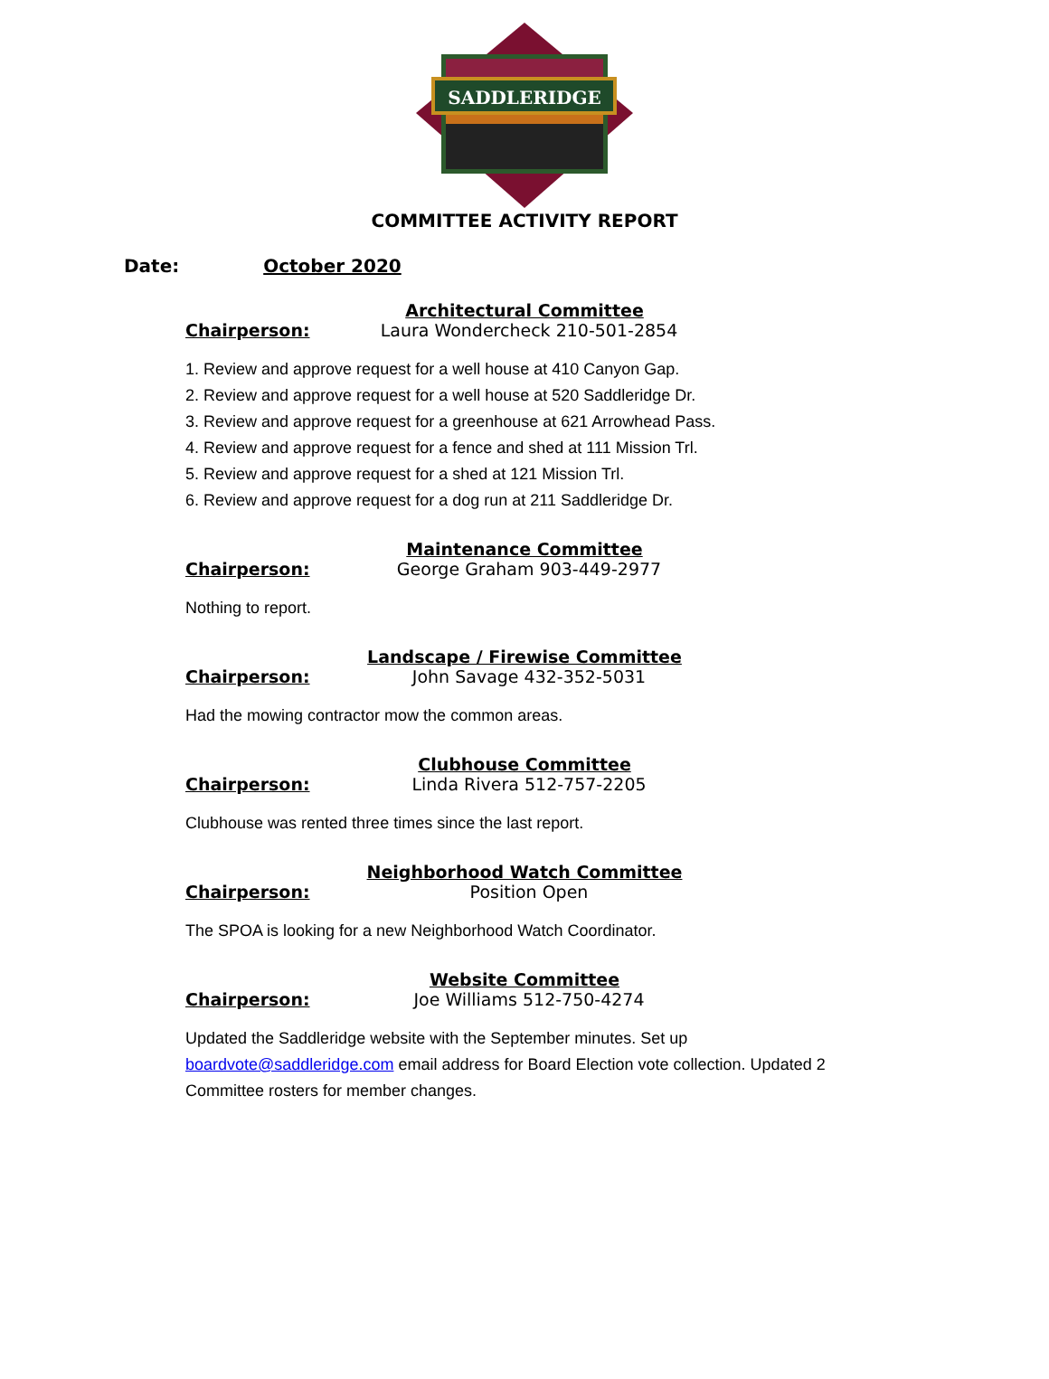SADDLERIDGE
COMMITTEE ACTIVITY REPORT
Date: October 2020
Architectural Committee
Chairperson: Laura Wondercheck 210-501-2854
1. Review and approve request for a well house at 410 Canyon Gap.
2. Review and approve request for a well house at 520 Saddleridge Dr.
3. Review and approve request for a greenhouse at 621 Arrowhead Pass.
4. Review and approve request for a fence and shed at 111 Mission Trl.
5. Review and approve request for a shed at 121 Mission Trl.
6. Review and approve request for a dog run at 211 Saddleridge Dr.
Maintenance Committee
Chairperson: George Graham 903-449-2977
Nothing to report.
Landscape / Firewise Committee
Chairperson: John Savage 432-352-5031
Had the mowing contractor mow the common areas.
Clubhouse Committee
Chairperson: Linda Rivera 512-757-2205
Clubhouse was rented three times since the last report.
Neighborhood Watch Committee
Chairperson: Position Open
The SPOA is looking for a new Neighborhood Watch Coordinator.
Website Committee
Chairperson: Joe Williams 512-750-4274
Updated the Saddleridge website with the September minutes. Set up boardvote@saddleridge.com email address for Board Election vote collection. Updated 2 Committee rosters for member changes.